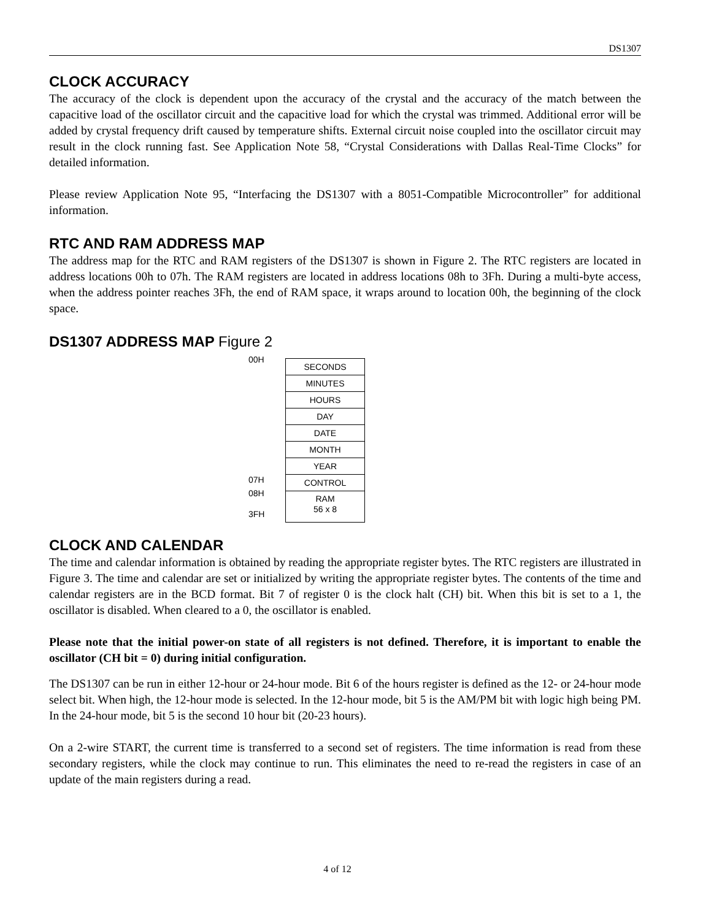DS1307
CLOCK ACCURACY
The accuracy of the clock is dependent upon the accuracy of the crystal and the accuracy of the match between the capacitive load of the oscillator circuit and the capacitive load for which the crystal was trimmed. Additional error will be added by crystal frequency drift caused by temperature shifts. External circuit noise coupled into the oscillator circuit may result in the clock running fast. See Application Note 58, “Crystal Considerations with Dallas Real-Time Clocks” for detailed information.
Please review Application Note 95, “Interfacing the DS1307 with a 8051-Compatible Microcontroller” for additional information.
RTC AND RAM ADDRESS MAP
The address map for the RTC and RAM registers of the DS1307 is shown in Figure 2. The RTC registers are located in address locations 00h to 07h. The RAM registers are located in address locations 08h to 3Fh. During a multi-byte access, when the address pointer reaches 3Fh, the end of RAM space, it wraps around to location 00h, the beginning of the clock space.
DS1307 ADDRESS MAP Figure 2
00H
07H
08H
3FH
SECONDS
MINUTES
HOURS
DAY
DATE
MONTH
YEAR
CONTROL
RAM
56 x 8
CLOCK AND CALENDAR
The time and calendar information is obtained by reading the appropriate register bytes. The RTC registers are illustrated in Figure 3. The time and calendar are set or initialized by writing the appropriate register bytes. The contents of the time and calendar registers are in the BCD format. Bit 7 of register 0 is the clock halt (CH) bit. When this bit is set to a 1, the oscillator is disabled. When cleared to a 0, the oscillator is enabled.
Please note that the initial power-on state of all registers is not defined. Therefore, it is important to enable the oscillator (CH bit = 0) during initial configuration.
The DS1307 can be run in either 12-hour or 24-hour mode. Bit 6 of the hours register is defined as the 12- or 24-hour mode select bit. When high, the 12-hour mode is selected. In the 12-hour mode, bit 5 is the AM/PM bit with logic high being PM. In the 24-hour mode, bit 5 is the second 10 hour bit (20-23 hours).
On a 2-wire START, the current time is transferred to a second set of registers. The time information is read from these secondary registers, while the clock may continue to run. This eliminates the need to re-read the registers in case of an update of the main registers during a read.
4 of 12